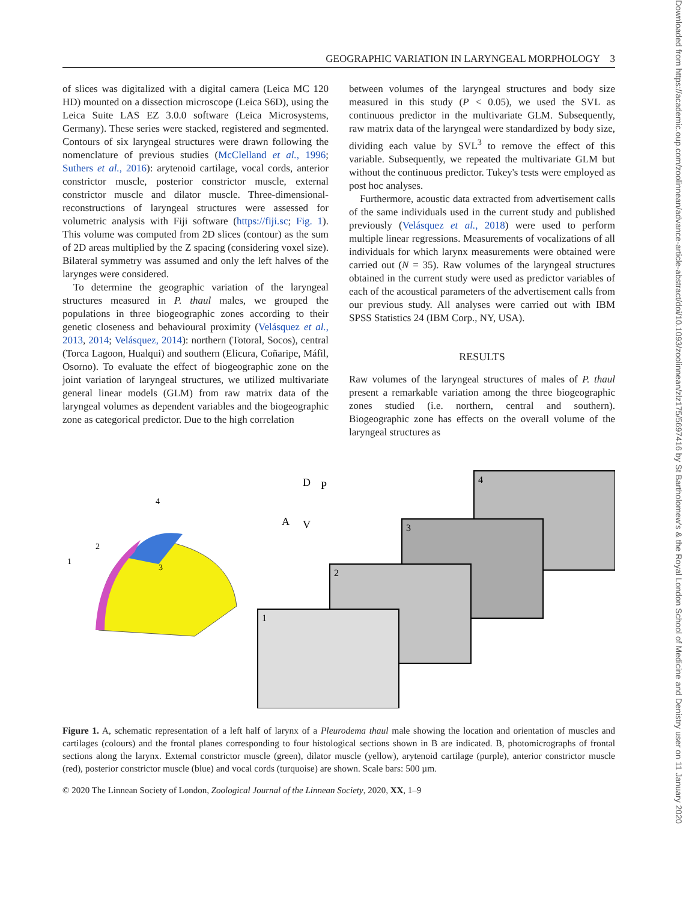Downloaded from https://academic.oup.com/zoolinnean/advance-article-abstract/doi/10.1093/zoolinnean/zlz175/5697416 by St Bartholomew's & the Royal London School of Medicine and Denistry user on 11 January 2020
GEOGRAPHIC VARIATION IN LARYNGEAL MORPHOLOGY 3
of slices was digitalized with a digital camera (Leica MC 120 HD) mounted on a dissection microscope (Leica S6D), using the Leica Suite LAS EZ 3.0.0 software (Leica Microsystems, Germany). These series were stacked, registered and segmented. Contours of six laryngeal structures were drawn following the nomenclature of previous studies (McClelland et al., 1996; Suthers et al., 2016): arytenoid cartilage, vocal cords, anterior constrictor muscle, posterior constrictor muscle, external constrictor muscle and dilator muscle. Three-dimensional-reconstructions of laryngeal structures were assessed for volumetric analysis with Fiji software (https://fiji.sc; Fig. 1). This volume was computed from 2D slices (contour) as the sum of 2D areas multiplied by the Z spacing (considering voxel size). Bilateral symmetry was assumed and only the left halves of the larynges were considered.
To determine the geographic variation of the laryngeal structures measured in P. thaul males, we grouped the populations in three biogeographic zones according to their genetic closeness and behavioural proximity (Velásquez et al., 2013, 2014; Velásquez, 2014): northern (Totoral, Socos), central (Torca Lagoon, Hualqui) and southern (Elicura, Coñaripe, Máfil, Osorno). To evaluate the effect of biogeographic zone on the joint variation of laryngeal structures, we utilized multivariate general linear models (GLM) from raw matrix data of the laryngeal volumes as dependent variables and the biogeographic zone as categorical predictor. Due to the high correlation
between volumes of the laryngeal structures and body size measured in this study (P < 0.05), we used the SVL as continuous predictor in the multivariate GLM. Subsequently, raw matrix data of the laryngeal were standardized by body size, dividing each value by SVL<sup>3</sup> to remove the effect of this variable. Subsequently, we repeated the multivariate GLM but without the continuous predictor. Tukey's tests were employed as post hoc analyses.
Furthermore, acoustic data extracted from advertisement calls of the same individuals used in the current study and published previously (Velásquez et al., 2018) were used to perform multiple linear regressions. Measurements of vocalizations of all individuals for which larynx measurements were obtained were carried out (N = 35). Raw volumes of the laryngeal structures obtained in the current study were used as predictor variables of each of the acoustical parameters of the advertisement calls from our previous study. All analyses were carried out with IBM SPSS Statistics 24 (IBM Corp., NY, USA).
RESULTS
Raw volumes of the laryngeal structures of males of P. thaul present a remarkable variation among the three biogeographic zones studied (i.e. northern, central and southern). Biogeographic zone has effects on the overall volume of the laryngeal structures as
3
4
2
1
D
P
A
V
4
3
2
1
Figure 1. A, schematic representation of a left half of larynx of a Pleurodema thaul male showing the location and orientation of muscles and cartilages (colours) and the frontal planes corresponding to four histological sections shown in B are indicated. B, photomicrographs of frontal sections along the larynx. External constrictor muscle (green), dilator muscle (yellow), arytenoid cartilage (purple), anterior constrictor muscle (red), posterior constrictor muscle (blue) and vocal cords (turquoise) are shown. Scale bars: 500 µm.
© 2020 The Linnean Society of London, Zoological Journal of the Linnean Society, 2020, XX, 1–9